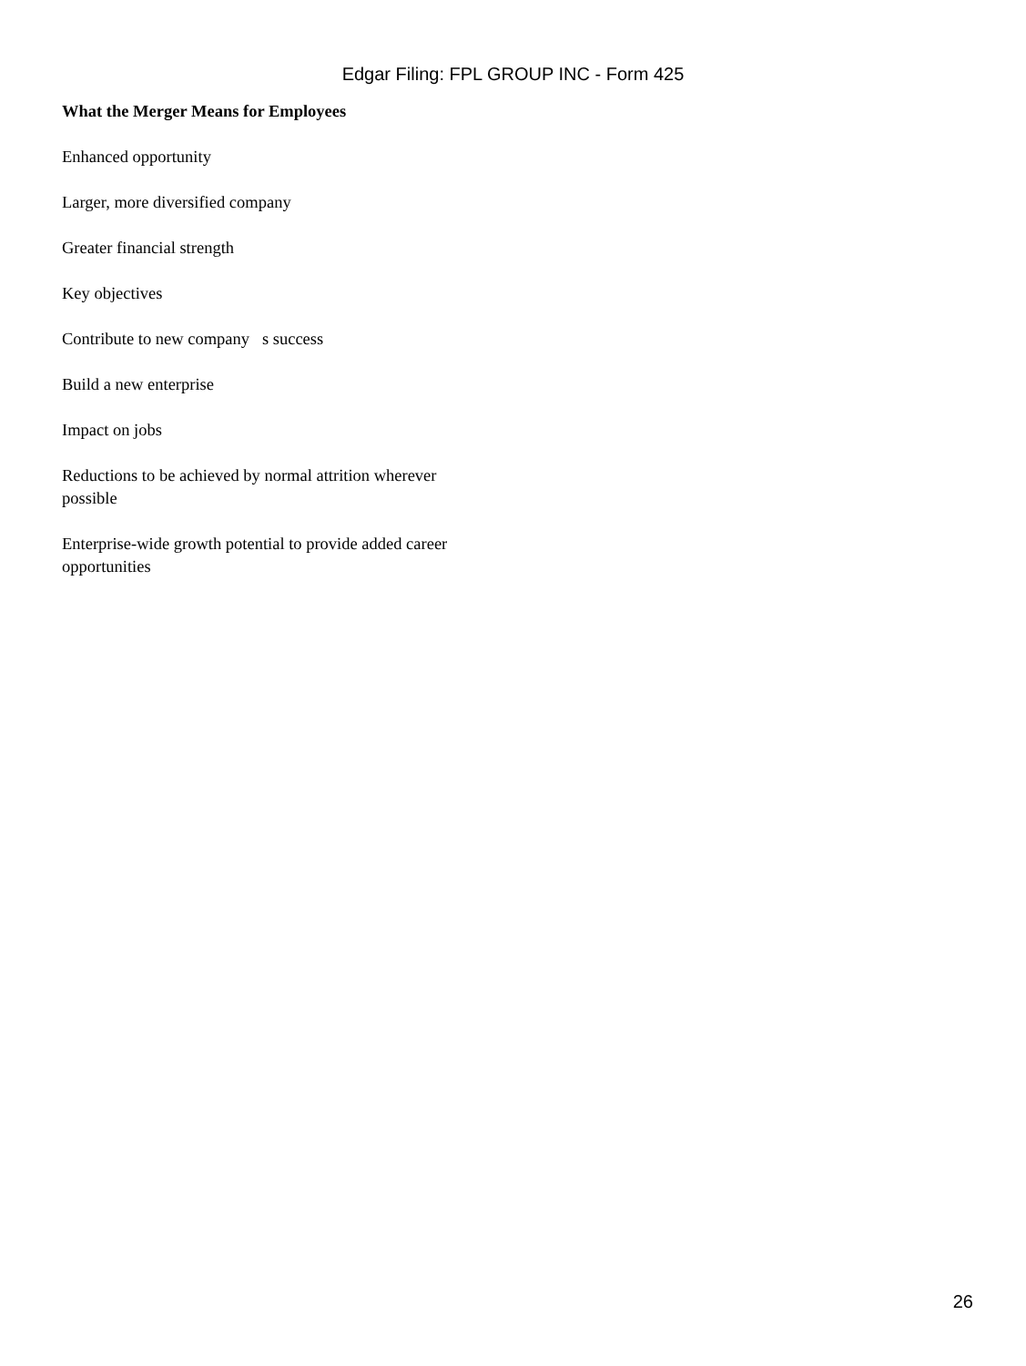Edgar Filing: FPL GROUP INC - Form 425
What the Merger Means for Employees
Enhanced opportunity
Larger, more diversified company
Greater financial strength
Key objectives
Contribute to new company s success
Build a new enterprise
Impact on jobs
Reductions to be achieved by normal attrition wherever possible
Enterprise-wide growth potential to provide added career opportunities
26